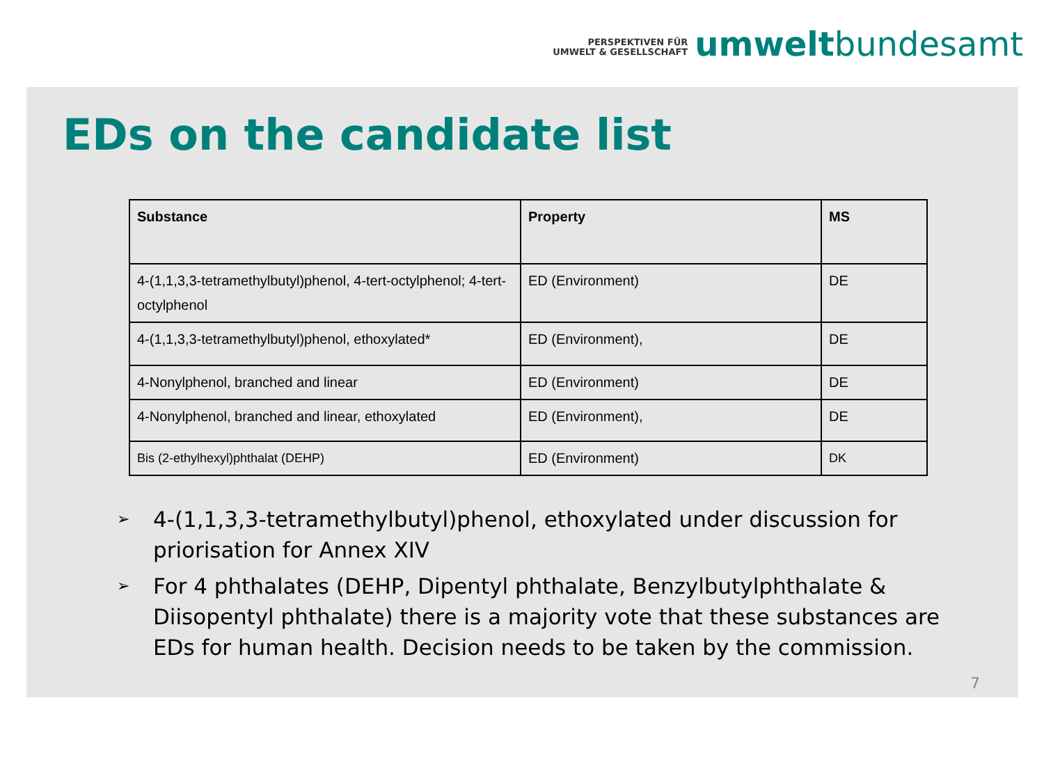PERSPEKTIVEN FÜR
UMWELT & GESELLSCHAFT
umweltbundesamt
EDs on the candidate list
| Substance | Property | MS |
| --- | --- | --- |
| 4-(1,1,3,3-tetramethylbutyl)phenol, 4-tert-octylphenol; 4-tert-octylphenol | ED (Environment) | DE |
| 4-(1,1,3,3-tetramethylbutyl)phenol, ethoxylated* | ED (Environment), | DE |
| 4-Nonylphenol, branched and linear | ED (Environment) | DE |
| 4-Nonylphenol, branched and linear, ethoxylated | ED (Environment), | DE |
| Bis (2-ethylhexyl)phthalat (DEHP) | ED (Environment) | DK |
➢ 4-(1,1,3,3-tetramethylbutyl)phenol, ethoxylated under discussion for priorisation for Annex XIV
➢ For 4 phthalates (DEHP, Dipentyl phthalate, Benzylbutylphthalate & Diisopentyl phthalate) there is a majority vote that these substances are EDs for human health. Decision needs to be taken by the commission.
7